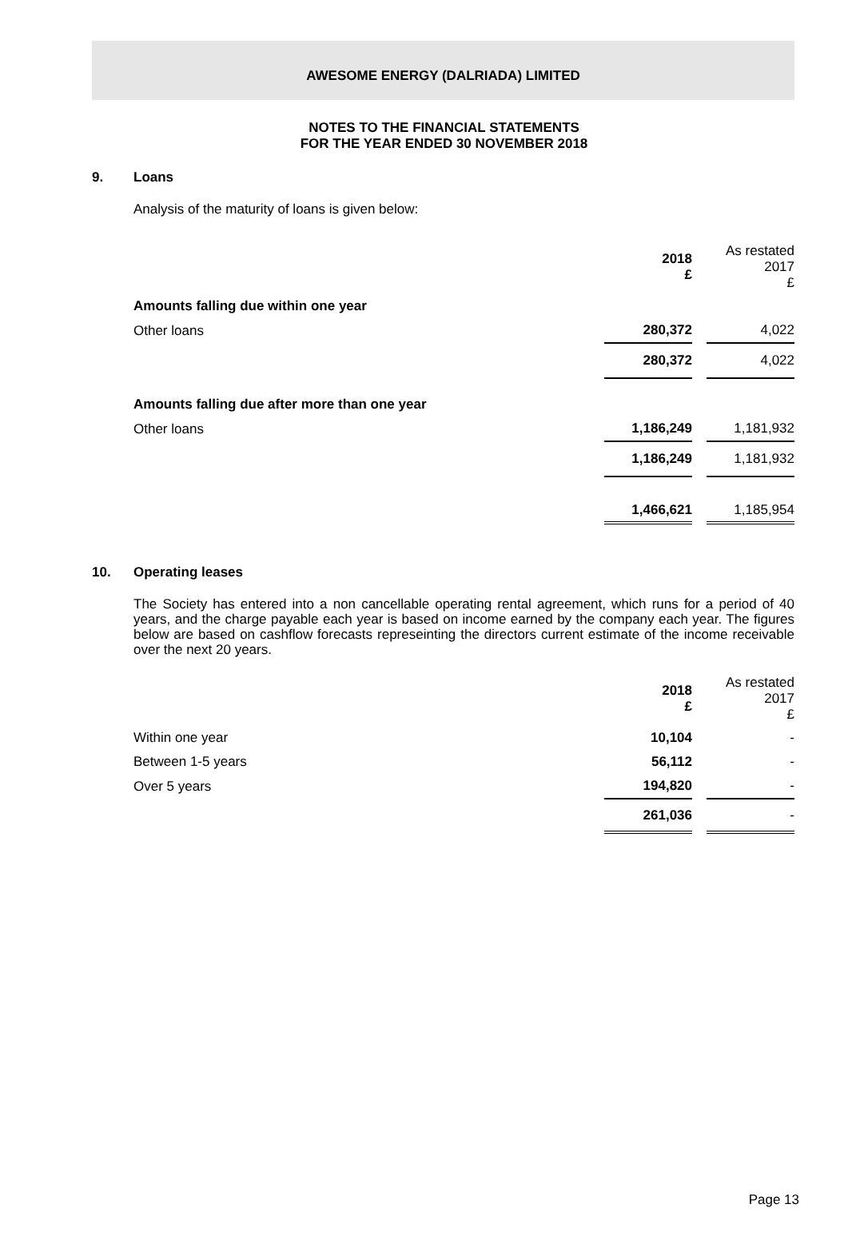AWESOME ENERGY (DALRIADA) LIMITED
NOTES TO THE FINANCIAL STATEMENTS
FOR THE YEAR ENDED 30 NOVEMBER 2018
9. Loans
Analysis of the maturity of loans is given below:
| | 2018 £ | | As restated 2017 £ |
| Amounts falling due within one year | | | |
| Other loans | 280,372 | | 4,022 |
| | 280,372 | | 4,022 |
| Amounts falling due after more than one year | | | |
| Other loans | 1,186,249 | | 1,181,932 |
| | 1,186,249 | | 1,181,932 |
| | 1,466,621 | | 1,185,954 |
10. Operating leases
The Society has entered into a non cancellable operating rental agreement, which runs for a period of 40 years, and the charge payable each year is based on income earned by the company each year. The figures below are based on cashflow forecasts represeinting the directors current estimate of the income receivable over the next 20 years.
| | 2018 £ | | As restated 2017 £ |
| Within one year | 10,104 | | - |
| Between 1-5 years | 56,112 | | - |
| Over 5 years | 194,820 | | - |
| | 261,036 | | - |
Page 13